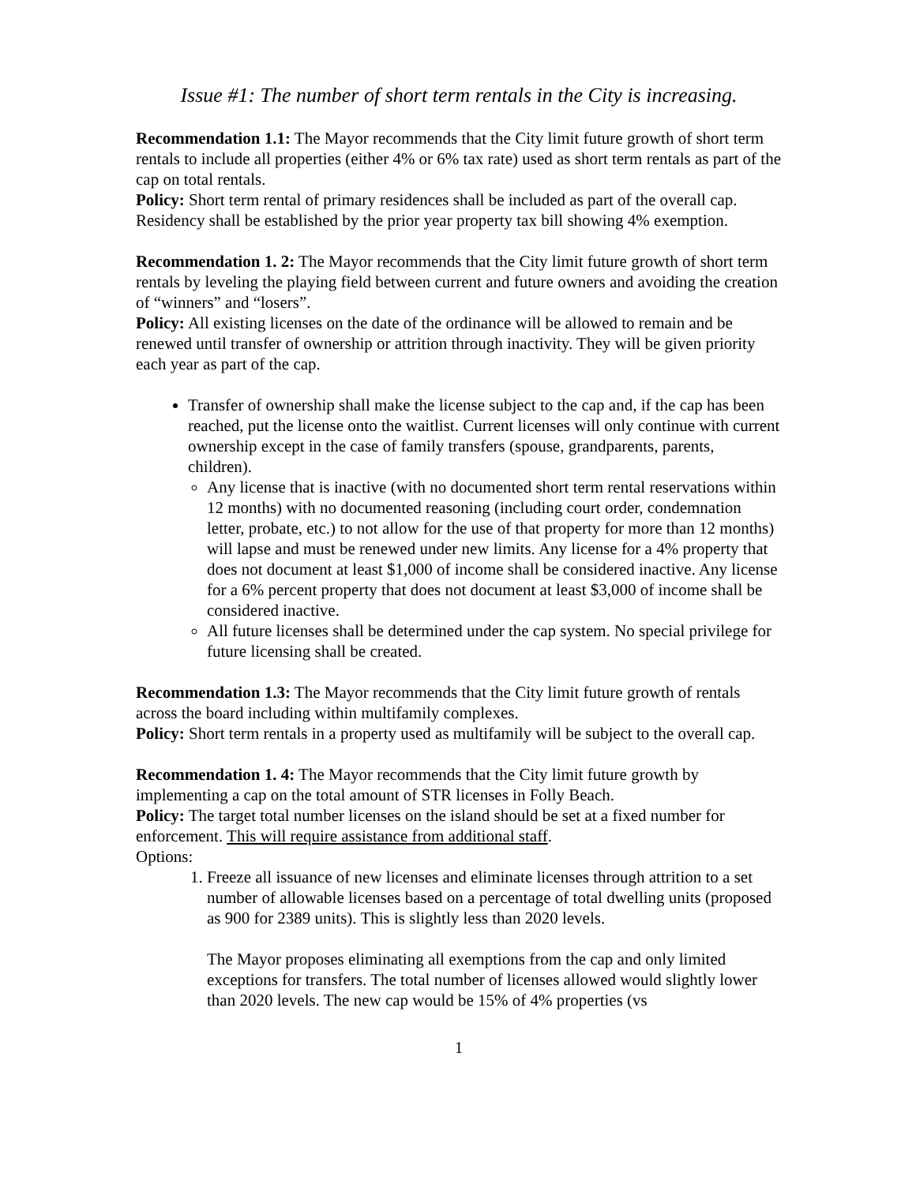Issue #1: The number of short term rentals in the City is increasing.
Recommendation 1.1: The Mayor recommends that the City limit future growth of short term rentals to include all properties (either 4% or 6% tax rate) used as short term rentals as part of the cap on total rentals.
Policy: Short term rental of primary residences shall be included as part of the overall cap. Residency shall be established by the prior year property tax bill showing 4% exemption.
Recommendation 1. 2: The Mayor recommends that the City limit future growth of short term rentals by leveling the playing field between current and future owners and avoiding the creation of “winners” and “losers”.
Policy: All existing licenses on the date of the ordinance will be allowed to remain and be renewed until transfer of ownership or attrition through inactivity. They will be given priority each year as part of the cap.
Transfer of ownership shall make the license subject to the cap and, if the cap has been reached, put the license onto the waitlist. Current licenses will only continue with current ownership except in the case of family transfers (spouse, grandparents, parents, children).
Any license that is inactive (with no documented short term rental reservations within 12 months) with no documented reasoning (including court order, condemnation letter, probate, etc.) to not allow for the use of that property for more than 12 months) will lapse and must be renewed under new limits. Any license for a 4% property that does not document at least $1,000 of income shall be considered inactive. Any license for a 6% percent property that does not document at least $3,000 of income shall be considered inactive.
All future licenses shall be determined under the cap system. No special privilege for future licensing shall be created.
Recommendation 1.3: The Mayor recommends that the City limit future growth of rentals across the board including within multifamily complexes.
Policy: Short term rentals in a property used as multifamily will be subject to the overall cap.
Recommendation 1. 4: The Mayor recommends that the City limit future growth by implementing a cap on the total amount of STR licenses in Folly Beach.
Policy: The target total number licenses on the island should be set at a fixed number for enforcement. This will require assistance from additional staff.
Options:
1. Freeze all issuance of new licenses and eliminate licenses through attrition to a set number of allowable licenses based on a percentage of total dwelling units (proposed as 900 for 2389 units). This is slightly less than 2020 levels.
The Mayor proposes eliminating all exemptions from the cap and only limited exceptions for transfers. The total number of licenses allowed would slightly lower than 2020 levels. The new cap would be 15% of 4% properties (vs
1